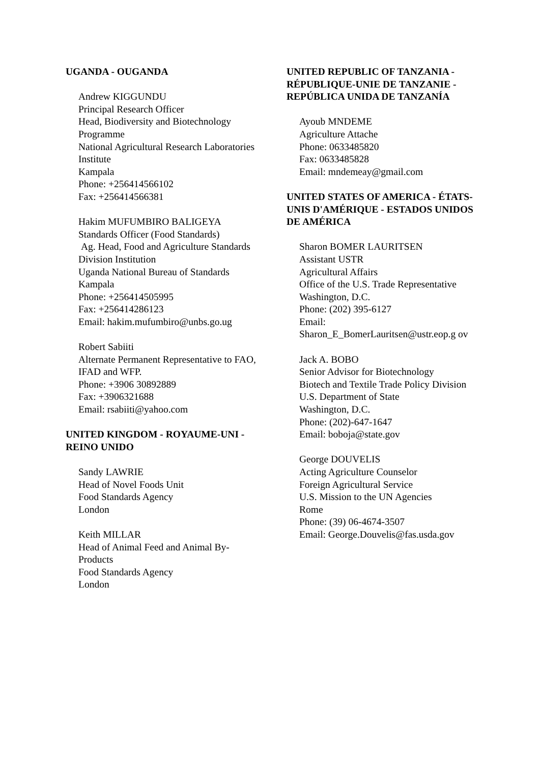UGANDA - OUGANDA
Andrew KIGGUNDU
Principal Research Officer
Head, Biodiversity and Biotechnology Programme
National Agricultural Research Laboratories Institute
Kampala
Phone: +256414566102
Fax: +256414566381
Hakim MUFUMBIRO BALIGEYA
Standards Officer (Food Standards)
Ag. Head, Food and Agriculture Standards Division Institution
Uganda National Bureau of Standards
Kampala
Phone: +256414505995
Fax: +256414286123
Email: hakim.mufumbiro@unbs.go.ug
Robert Sabiiti
Alternate Permanent Representative to FAO, IFAD and WFP.
Phone: +3906 30892889
Fax: +3906321688
Email: rsabiiti@yahoo.com
UNITED KINGDOM - ROYAUME-UNI - REINO UNIDO
Sandy LAWRIE
Head of Novel Foods Unit
Food Standards Agency
London
Keith MILLAR
Head of Animal Feed and Animal By-Products
Food Standards Agency
London
UNITED REPUBLIC OF TANZANIA - RÉPUBLIQUE-UNIE DE TANZANIE - REPÚBLICA UNIDA DE TANZANÍA
Ayoub MNDEME
Agriculture Attache
Phone: 0633485820
Fax: 0633485828
Email: mndemeay@gmail.com
UNITED STATES OF AMERICA - ÉTATS-UNIS D'AMÉRIQUE - ESTADOS UNIDOS DE AMÉRICA
Sharon BOMER LAURITSEN
Assistant USTR
Agricultural Affairs
Office of the U.S. Trade Representative
Washington, D.C.
Phone: (202) 395-6127
Email:
Sharon_E_BomerLauritsen@ustr.eop.g ov
Jack A. BOBO
Senior Advisor for Biotechnology
Biotech and Textile Trade Policy Division
U.S. Department of State
Washington, D.C.
Phone: (202)-647-1647
Email: boboja@state.gov
George DOUVELIS
Acting Agriculture Counselor
Foreign Agricultural Service
U.S. Mission to the UN Agencies
Rome
Phone: (39) 06-4674-3507
Email: George.Douvelis@fas.usda.gov